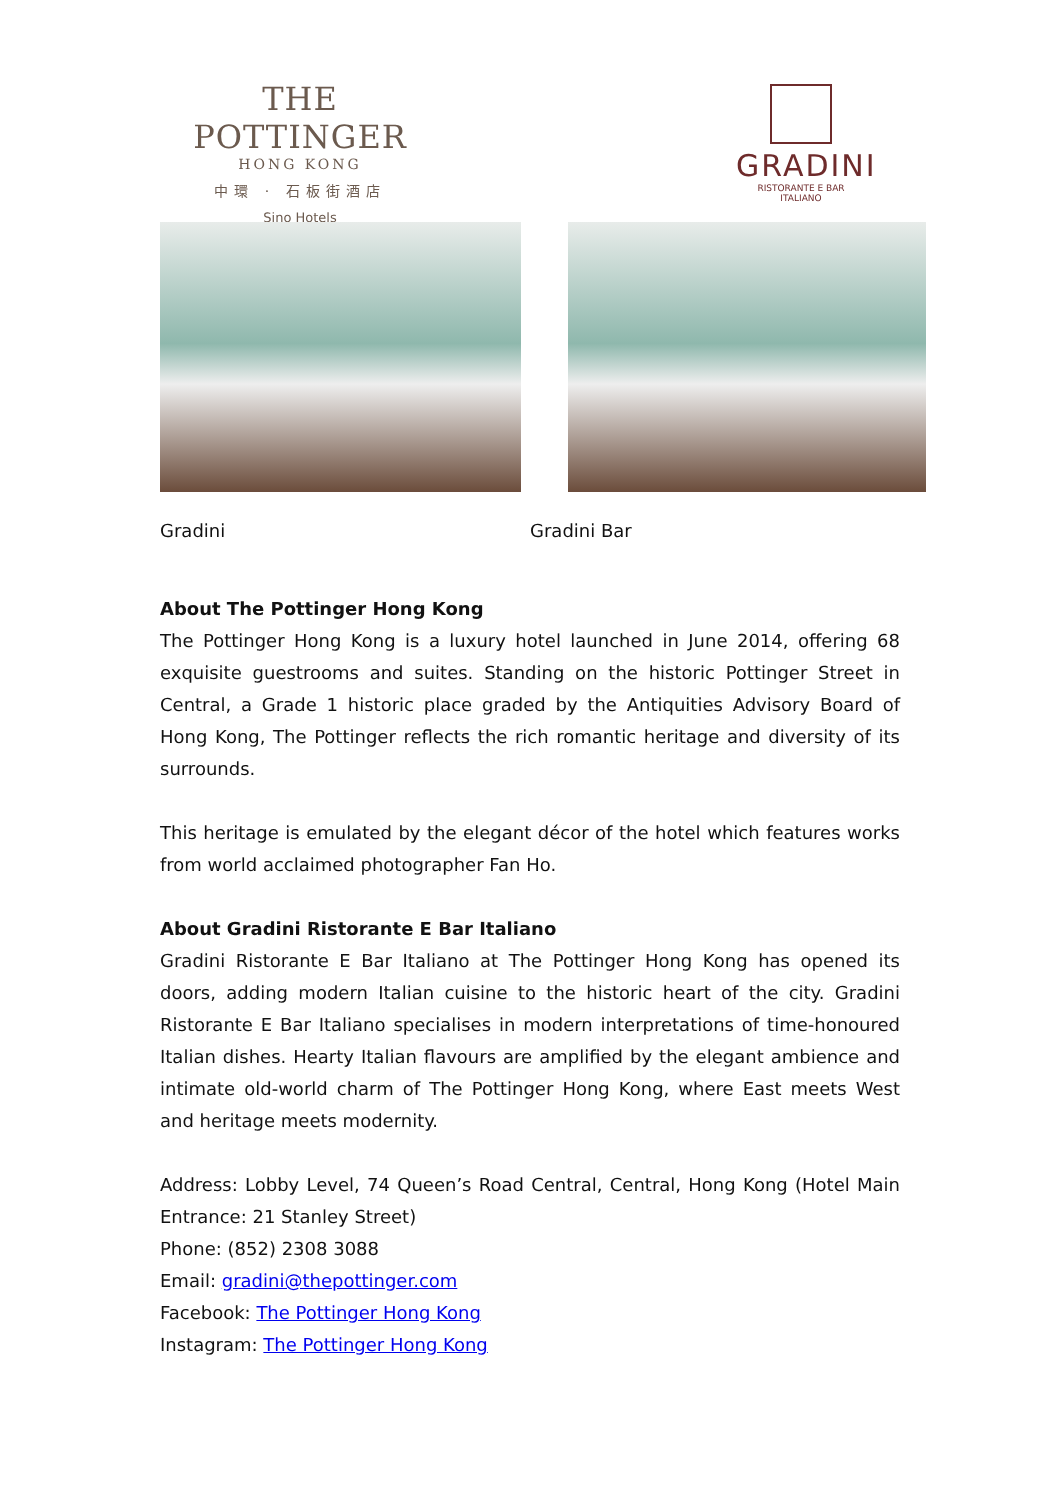THE POTTINGER
HONG KONG
中環 · 石板街酒店
Sino Hotels
GRADINI
RISTORANTE E BAR ITALIANO
Gradini Gradini Bar
About The Pottinger Hong Kong
The Pottinger Hong Kong is a luxury hotel launched in June 2014, offering 68 exquisite guestrooms and suites. Standing on the historic Pottinger Street in Central, a Grade 1 historic place graded by the Antiquities Advisory Board of Hong Kong, The Pottinger reflects the rich romantic heritage and diversity of its surrounds.
This heritage is emulated by the elegant décor of the hotel which features works from world acclaimed photographer Fan Ho.
About Gradini Ristorante E Bar Italiano
Gradini Ristorante E Bar Italiano at The Pottinger Hong Kong has opened its doors, adding modern Italian cuisine to the historic heart of the city. Gradini Ristorante E Bar Italiano specialises in modern interpretations of time-honoured Italian dishes. Hearty Italian flavours are amplified by the elegant ambience and intimate old-world charm of The Pottinger Hong Kong, where East meets West and heritage meets modernity.
Address: Lobby Level, 74 Queen’s Road Central, Central, Hong Kong (Hotel Main Entrance: 21 Stanley Street)
Phone: (852) 2308 3088
Email: gradini@thepottinger.com
Facebook: The Pottinger Hong Kong
Instagram: The Pottinger Hong Kong